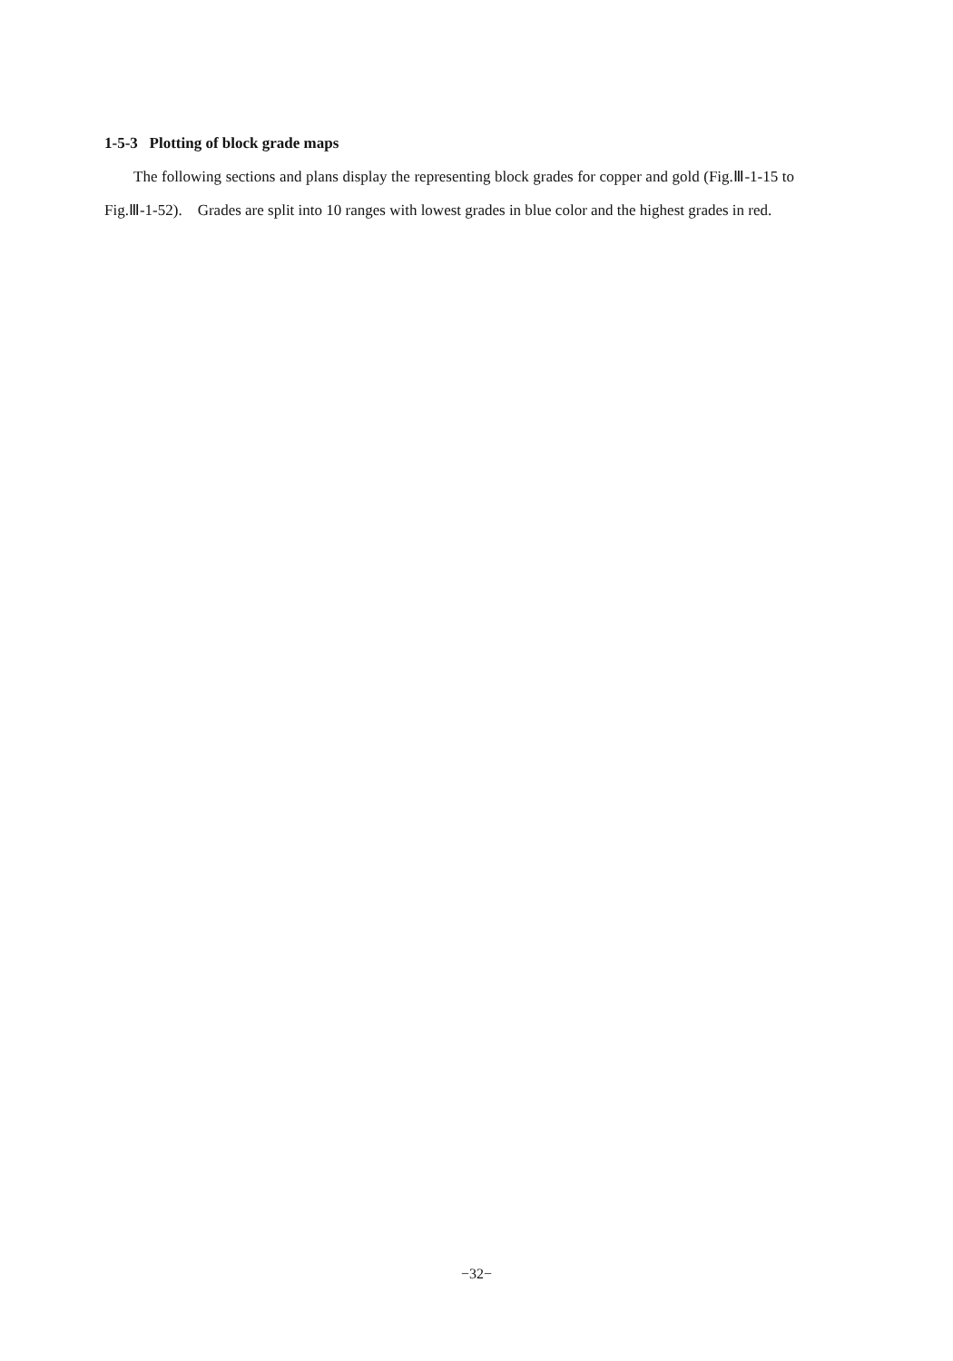1-5-3 Plotting of block grade maps
The following sections and plans display the representing block grades for copper and gold (Fig.Ⅲ-1-15 to Fig.Ⅲ-1-52). Grades are split into 10 ranges with lowest grades in blue color and the highest grades in red.
−32−